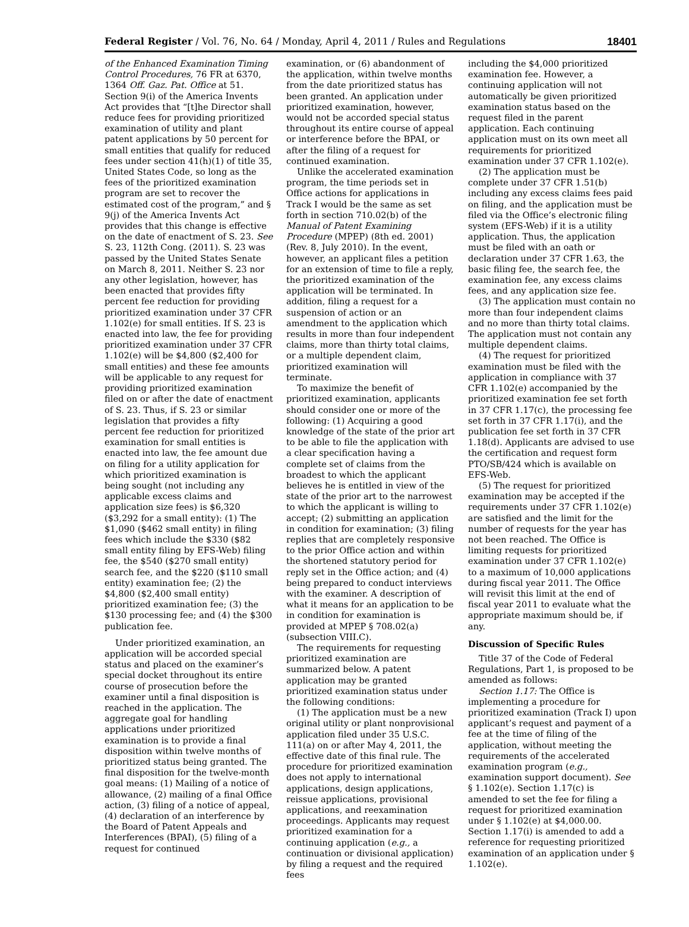Federal Register / Vol. 76, No. 64 / Monday, April 4, 2011 / Rules and Regulations 18401
of the Enhanced Examination Timing Control Procedures, 76 FR at 6370, 1364 Off. Gaz. Pat. Office at 51. Section 9(i) of the America Invents Act provides that “[t]he Director shall reduce fees for providing prioritized examination of utility and plant patent applications by 50 percent for small entities that qualify for reduced fees under section 41(h)(1) of title 35, United States Code, so long as the fees of the prioritized examination program are set to recover the estimated cost of the program,” and § 9(j) of the America Invents Act provides that this change is effective on the date of enactment of S. 23. See S. 23, 112th Cong. (2011). S. 23 was passed by the United States Senate on March 8, 2011. Neither S. 23 nor any other legislation, however, has been enacted that provides fifty percent fee reduction for providing prioritized examination under 37 CFR 1.102(e) for small entities. If S. 23 is enacted into law, the fee for providing prioritized examination under 37 CFR 1.102(e) will be $4,800 ($2,400 for small entities) and these fee amounts will be applicable to any request for providing prioritized examination filed on or after the date of enactment of S. 23. Thus, if S. 23 or similar legislation that provides a fifty percent fee reduction for prioritized examination for small entities is enacted into law, the fee amount due on filing for a utility application for which prioritized examination is being sought (not including any applicable excess claims and application size fees) is $6,320 ($3,292 for a small entity): (1) The $1,090 ($462 small entity) in filing fees which include the $330 ($82 small entity filing by EFS-Web) filing fee, the $540 ($270 small entity) search fee, and the $220 ($110 small entity) examination fee; (2) the $4,800 ($2,400 small entity) prioritized examination fee; (3) the $130 processing fee; and (4) the $300 publication fee.
Under prioritized examination, an application will be accorded special status and placed on the examiner’s special docket throughout its entire course of prosecution before the examiner until a final disposition is reached in the application. The aggregate goal for handling applications under prioritized examination is to provide a final disposition within twelve months of prioritized status being granted. The final disposition for the twelve-month goal means: (1) Mailing of a notice of allowance, (2) mailing of a final Office action, (3) filing of a notice of appeal, (4) declaration of an interference by the Board of Patent Appeals and Interferences (BPAI), (5) filing of a request for continued
examination, or (6) abandonment of the application, within twelve months from the date prioritized status has been granted. An application under prioritized examination, however, would not be accorded special status throughout its entire course of appeal or interference before the BPAI, or after the filing of a request for continued examination.
Unlike the accelerated examination program, the time periods set in Office actions for applications in Track I would be the same as set forth in section 710.02(b) of the Manual of Patent Examining Procedure (MPEP) (8th ed. 2001) (Rev. 8, July 2010). In the event, however, an applicant files a petition for an extension of time to file a reply, the prioritized examination of the application will be terminated. In addition, filing a request for a suspension of action or an amendment to the application which results in more than four independent claims, more than thirty total claims, or a multiple dependent claim, prioritized examination will terminate.
To maximize the benefit of prioritized examination, applicants should consider one or more of the following: (1) Acquiring a good knowledge of the state of the prior art to be able to file the application with a clear specification having a complete set of claims from the broadest to which the applicant believes he is entitled in view of the state of the prior art to the narrowest to which the applicant is willing to accept; (2) submitting an application in condition for examination; (3) filing replies that are completely responsive to the prior Office action and within the shortened statutory period for reply set in the Office action; and (4) being prepared to conduct interviews with the examiner. A description of what it means for an application to be in condition for examination is provided at MPEP § 708.02(a) (subsection VIII.C).
The requirements for requesting prioritized examination are summarized below. A patent application may be granted prioritized examination status under the following conditions:
(1) The application must be a new original utility or plant nonprovisional application filed under 35 U.S.C. 111(a) on or after May 4, 2011, the effective date of this final rule. The procedure for prioritized examination does not apply to international applications, design applications, reissue applications, provisional applications, and reexamination proceedings. Applicants may request prioritized examination for a continuing application (e.g., a continuation or divisional application) by filing a request and the required fees
including the $4,000 prioritized examination fee. However, a continuing application will not automatically be given prioritized examination status based on the request filed in the parent application. Each continuing application must on its own meet all requirements for prioritized examination under 37 CFR 1.102(e).
(2) The application must be complete under 37 CFR 1.51(b) including any excess claims fees paid on filing, and the application must be filed via the Office’s electronic filing system (EFS-Web) if it is a utility application. Thus, the application must be filed with an oath or declaration under 37 CFR 1.63, the basic filing fee, the search fee, the examination fee, any excess claims fees, and any application size fee.
(3) The application must contain no more than four independent claims and no more than thirty total claims. The application must not contain any multiple dependent claims.
(4) The request for prioritized examination must be filed with the application in compliance with 37 CFR 1.102(e) accompanied by the prioritized examination fee set forth in 37 CFR 1.17(c), the processing fee set forth in 37 CFR 1.17(i), and the publication fee set forth in 37 CFR 1.18(d). Applicants are advised to use the certification and request form PTO/SB/424 which is available on EFS-Web.
(5) The request for prioritized examination may be accepted if the requirements under 37 CFR 1.102(e) are satisfied and the limit for the number of requests for the year has not been reached. The Office is limiting requests for prioritized examination under 37 CFR 1.102(e) to a maximum of 10,000 applications during fiscal year 2011. The Office will revisit this limit at the end of fiscal year 2011 to evaluate what the appropriate maximum should be, if any.
Discussion of Specific Rules
Title 37 of the Code of Federal Regulations, Part 1, is proposed to be amended as follows:
Section 1.17: The Office is implementing a procedure for prioritized examination (Track I) upon applicant’s request and payment of a fee at the time of filing of the application, without meeting the requirements of the accelerated examination program (e.g., examination support document). See § 1.102(e). Section 1.17(c) is amended to set the fee for filing a request for prioritized examination under § 1.102(e) at $4,000.00. Section 1.17(i) is amended to add a reference for requesting prioritized examination of an application under § 1.102(e).